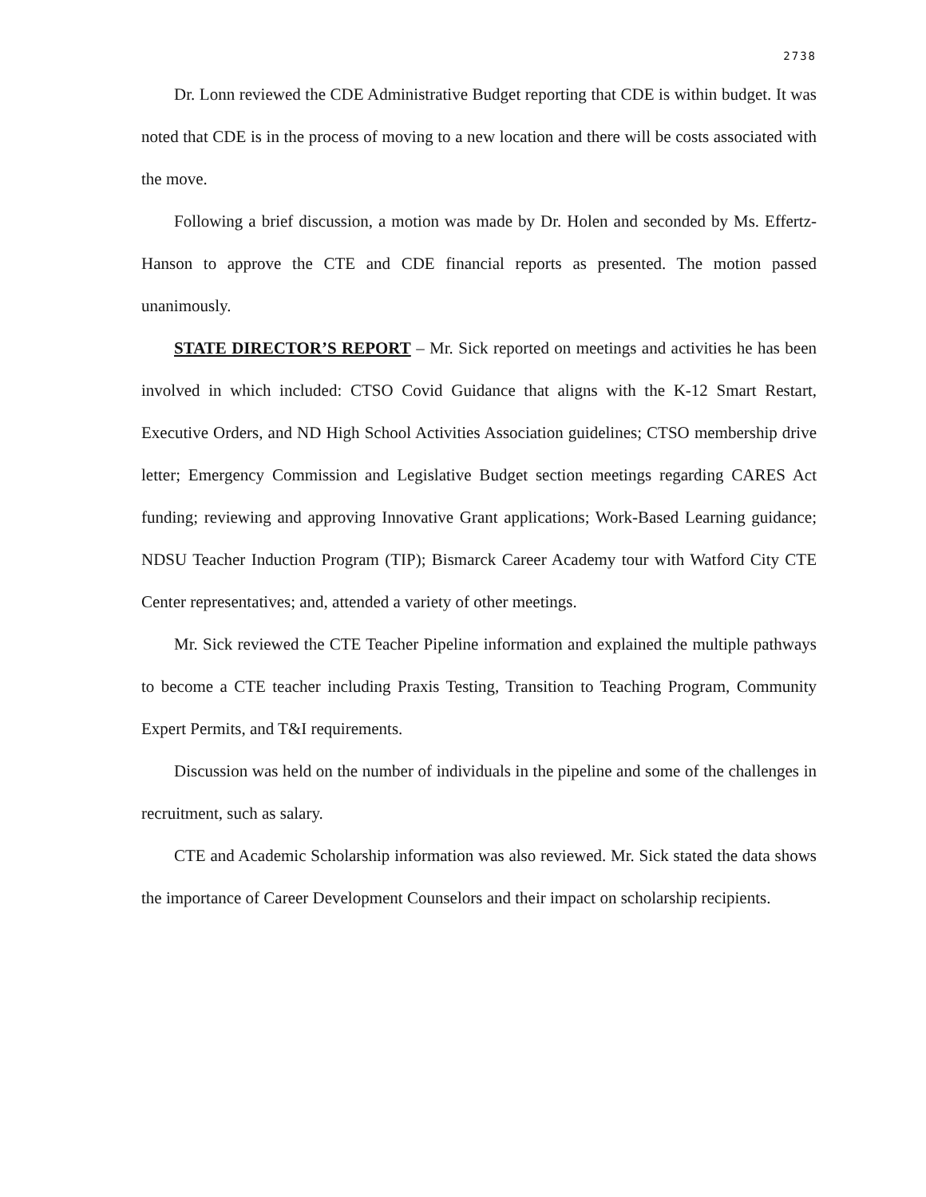2738
Dr. Lonn reviewed the CDE Administrative Budget reporting that CDE is within budget. It was noted that CDE is in the process of moving to a new location and there will be costs associated with the move.
Following a brief discussion, a motion was made by Dr. Holen and seconded by Ms. Effertz-Hanson to approve the CTE and CDE financial reports as presented. The motion passed unanimously.
STATE DIRECTOR’S REPORT – Mr. Sick reported on meetings and activities he has been involved in which included: CTSO Covid Guidance that aligns with the K-12 Smart Restart, Executive Orders, and ND High School Activities Association guidelines; CTSO membership drive letter; Emergency Commission and Legislative Budget section meetings regarding CARES Act funding; reviewing and approving Innovative Grant applications; Work-Based Learning guidance; NDSU Teacher Induction Program (TIP); Bismarck Career Academy tour with Watford City CTE Center representatives; and, attended a variety of other meetings.
Mr. Sick reviewed the CTE Teacher Pipeline information and explained the multiple pathways to become a CTE teacher including Praxis Testing, Transition to Teaching Program, Community Expert Permits, and T&I requirements.
Discussion was held on the number of individuals in the pipeline and some of the challenges in recruitment, such as salary.
CTE and Academic Scholarship information was also reviewed. Mr. Sick stated the data shows the importance of Career Development Counselors and their impact on scholarship recipients.